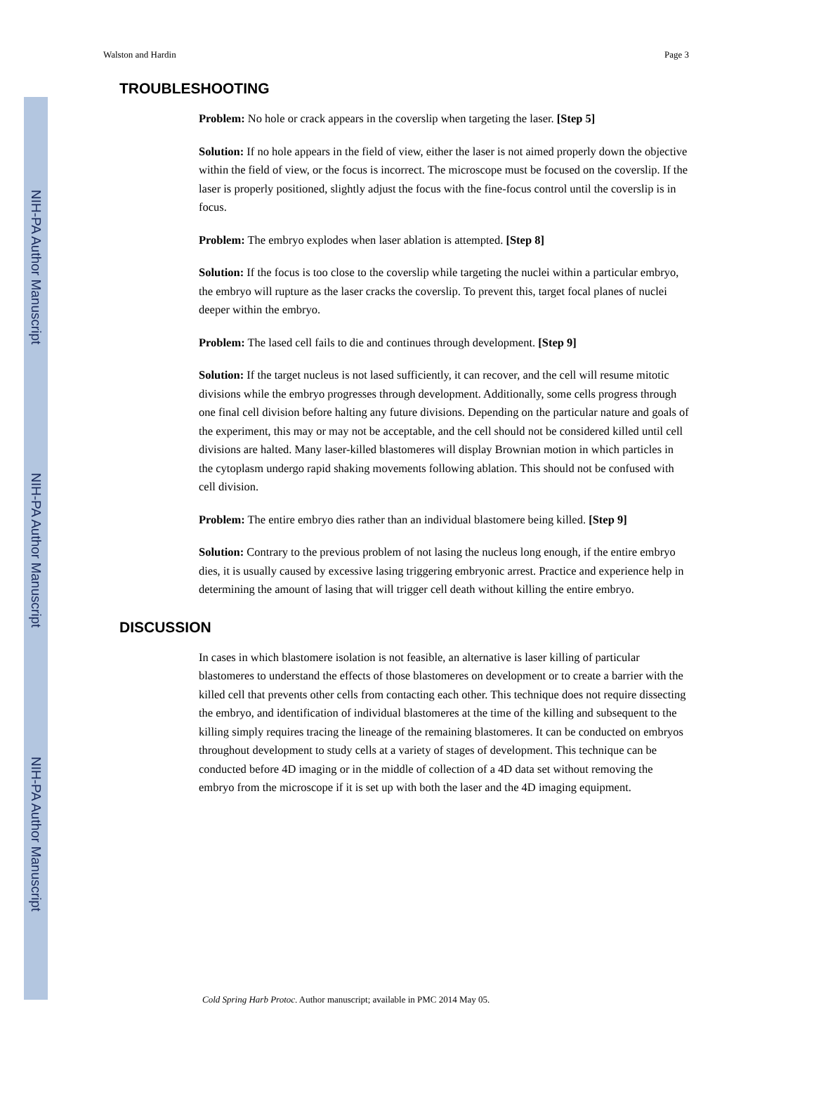NIH-PA Author Manuscript
NIH-PA Author Manuscript
NIH-PA Author Manuscript
Walston and Hardin Page 3
TROUBLESHOOTING
Problem: No hole or crack appears in the coverslip when targeting the laser. [Step 5]
Solution: If no hole appears in the field of view, either the laser is not aimed properly down the objective within the field of view, or the focus is incorrect. The microscope must be focused on the coverslip. If the laser is properly positioned, slightly adjust the focus with the fine-focus control until the coverslip is in focus.
Problem: The embryo explodes when laser ablation is attempted. [Step 8]
Solution: If the focus is too close to the coverslip while targeting the nuclei within a particular embryo, the embryo will rupture as the laser cracks the coverslip. To prevent this, target focal planes of nuclei deeper within the embryo.
Problem: The lased cell fails to die and continues through development. [Step 9]
Solution: If the target nucleus is not lased sufficiently, it can recover, and the cell will resume mitotic divisions while the embryo progresses through development. Additionally, some cells progress through one final cell division before halting any future divisions. Depending on the particular nature and goals of the experiment, this may or may not be acceptable, and the cell should not be considered killed until cell divisions are halted. Many laser-killed blastomeres will display Brownian motion in which particles in the cytoplasm undergo rapid shaking movements following ablation. This should not be confused with cell division.
Problem: The entire embryo dies rather than an individual blastomere being killed. [Step 9]
Solution: Contrary to the previous problem of not lasing the nucleus long enough, if the entire embryo dies, it is usually caused by excessive lasing triggering embryonic arrest. Practice and experience help in determining the amount of lasing that will trigger cell death without killing the entire embryo.
DISCUSSION
In cases in which blastomere isolation is not feasible, an alternative is laser killing of particular blastomeres to understand the effects of those blastomeres on development or to create a barrier with the killed cell that prevents other cells from contacting each other. This technique does not require dissecting the embryo, and identification of individual blastomeres at the time of the killing and subsequent to the killing simply requires tracing the lineage of the remaining blastomeres. It can be conducted on embryos throughout development to study cells at a variety of stages of development. This technique can be conducted before 4D imaging or in the middle of collection of a 4D data set without removing the embryo from the microscope if it is set up with both the laser and the 4D imaging equipment.
Cold Spring Harb Protoc. Author manuscript; available in PMC 2014 May 05.